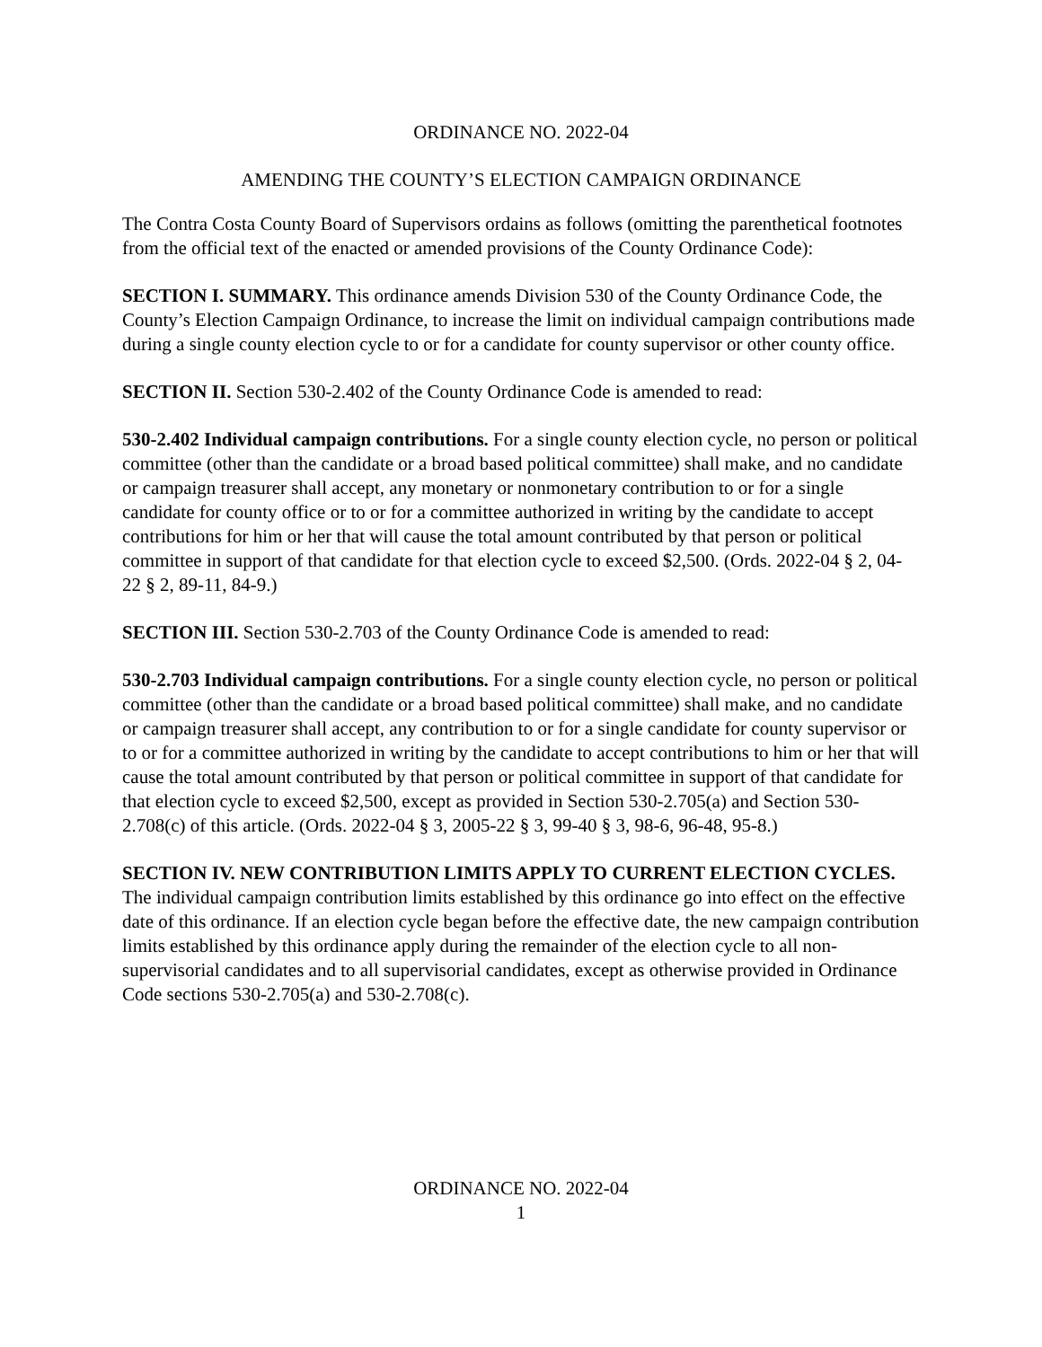ORDINANCE NO. 2022-04
AMENDING THE COUNTY’S ELECTION CAMPAIGN ORDINANCE
The Contra Costa County Board of Supervisors ordains as follows (omitting the parenthetical footnotes from the official text of the enacted or amended provisions of the County Ordinance Code):
SECTION I. SUMMARY. This ordinance amends Division 530 of the County Ordinance Code, the County’s Election Campaign Ordinance, to increase the limit on individual campaign contributions made during a single county election cycle to or for a candidate for county supervisor or other county office.
SECTION II. Section 530-2.402 of the County Ordinance Code is amended to read:
530-2.402 Individual campaign contributions. For a single county election cycle, no person or political committee (other than the candidate or a broad based political committee) shall make, and no candidate or campaign treasurer shall accept, any monetary or nonmonetary contribution to or for a single candidate for county office or to or for a committee authorized in writing by the candidate to accept contributions for him or her that will cause the total amount contributed by that person or political committee in support of that candidate for that election cycle to exceed $2,500. (Ords. 2022-04 § 2, 04-22 § 2, 89-11, 84-9.)
SECTION III. Section 530-2.703 of the County Ordinance Code is amended to read:
530-2.703 Individual campaign contributions. For a single county election cycle, no person or political committee (other than the candidate or a broad based political committee) shall make, and no candidate or campaign treasurer shall accept, any contribution to or for a single candidate for county supervisor or to or for a committee authorized in writing by the candidate to accept contributions to him or her that will cause the total amount contributed by that person or political committee in support of that candidate for that election cycle to exceed $2,500, except as provided in Section 530-2.705(a) and Section 530-2.708(c) of this article. (Ords. 2022-04 § 3, 2005-22 § 3, 99-40 § 3, 98-6, 96-48, 95-8.)
SECTION IV. NEW CONTRIBUTION LIMITS APPLY TO CURRENT ELECTION CYCLES. The individual campaign contribution limits established by this ordinance go into effect on the effective date of this ordinance. If an election cycle began before the effective date, the new campaign contribution limits established by this ordinance apply during the remainder of the election cycle to all non-supervisorial candidates and to all supervisorial candidates, except as otherwise provided in Ordinance Code sections 530-2.705(a) and 530-2.708(c).
ORDINANCE NO. 2022-04
1